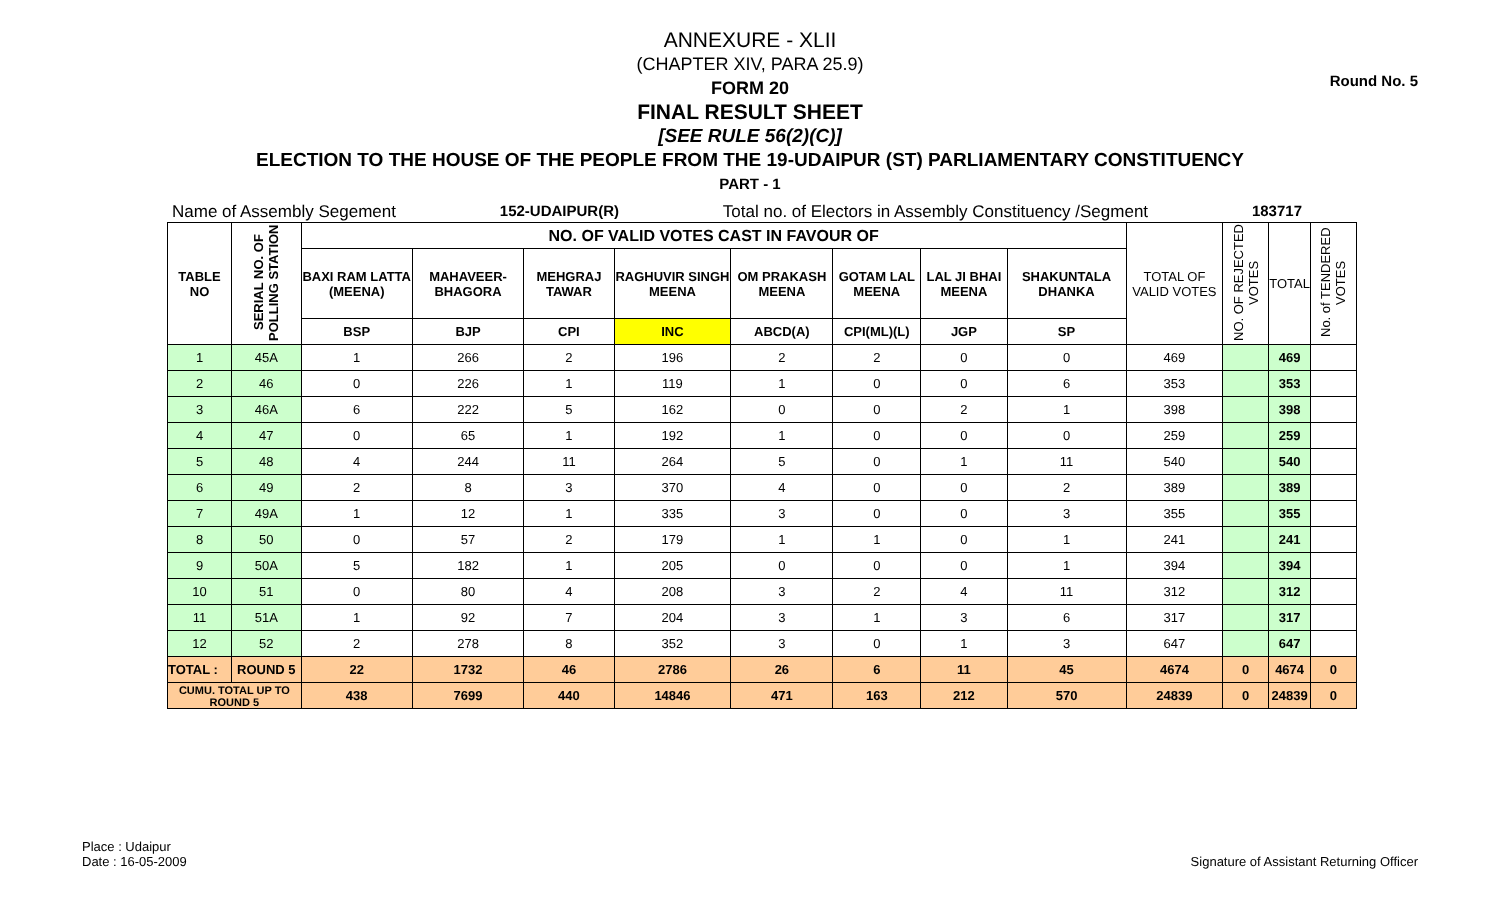Round No. 5
ANNEXURE - XLII
(CHAPTER XIV, PARA 25.9)
FORM 20
FINAL RESULT SHEET
[SEE RULE 56(2)(C)]
ELECTION TO THE HOUSE OF THE PEOPLE FROM THE 19-UDAIPUR (ST) PARLIAMENTARY CONSTITUENCY
PART - 1
Name of Assembly Segement 152-UDAIPUR(R) Total no. of Electors in Assembly Constituency /Segment 183717
| TABLE NO | SERIAL NO. OF POLLING STATION | NO. OF VALID VOTES CAST IN FAVOUR OF | | | | | | | | TOTAL OF VALID VOTES | NO. OF REJECTED VOTES | TOTAL | No. of TENDERED VOTES |
| --- | --- | --- | --- | --- | --- | --- | --- | --- | --- | --- | --- | --- | --- |
| | | BAXI RAM LATTA (MEENA) | MAHAVEER-BHAGORA | MEHGRAJ TAWAR | RAGHUVIR SINGH MEENA | OM PRAKASH MEENA | GOTAM LAL MEENA | LAL JI BHAI MEENA | SHAKUNTALA DHANKA | | | | |
| | | BSP | BJP | CPI | INC | ABCD(A) | CPI(ML)(L) | JGP | SP | | | | |
| 1 | 45A | 1 | 266 | 2 | 196 | 2 | 2 | 0 | 0 | 469 | | 469 | |
| 2 | 46 | 0 | 226 | 1 | 119 | 1 | 0 | 0 | 6 | 353 | | 353 | |
| 3 | 46A | 6 | 222 | 5 | 162 | 0 | 0 | 2 | 1 | 398 | | 398 | |
| 4 | 47 | 0 | 65 | 1 | 192 | 1 | 0 | 0 | 0 | 259 | | 259 | |
| 5 | 48 | 4 | 244 | 11 | 264 | 5 | 0 | 1 | 11 | 540 | | 540 | |
| 6 | 49 | 2 | 8 | 3 | 370 | 4 | 0 | 0 | 2 | 389 | | 389 | |
| 7 | 49A | 1 | 12 | 1 | 335 | 3 | 0 | 0 | 3 | 355 | | 355 | |
| 8 | 50 | 0 | 57 | 2 | 179 | 1 | 1 | 0 | 1 | 241 | | 241 | |
| 9 | 50A | 5 | 182 | 1 | 205 | 0 | 0 | 0 | 1 | 394 | | 394 | |
| 10 | 51 | 0 | 80 | 4 | 208 | 3 | 2 | 4 | 11 | 312 | | 312 | |
| 11 | 51A | 1 | 92 | 7 | 204 | 3 | 1 | 3 | 6 | 317 | | 317 | |
| 12 | 52 | 2 | 278 | 8 | 352 | 3 | 0 | 1 | 3 | 647 | | 647 | |
| TOTAL : | ROUND 5 | 22 | 1732 | 46 | 2786 | 26 | 6 | 11 | 45 | 4674 | 0 | 4674 | 0 |
| CUMU. TOTAL UP TO ROUND 5 | | 438 | 7699 | 440 | 14846 | 471 | 163 | 212 | 570 | 24839 | 0 | 24839 | 0 |
Place : Udaipur
Date : 16-05-2009
Signature of Assistant Returning Officer